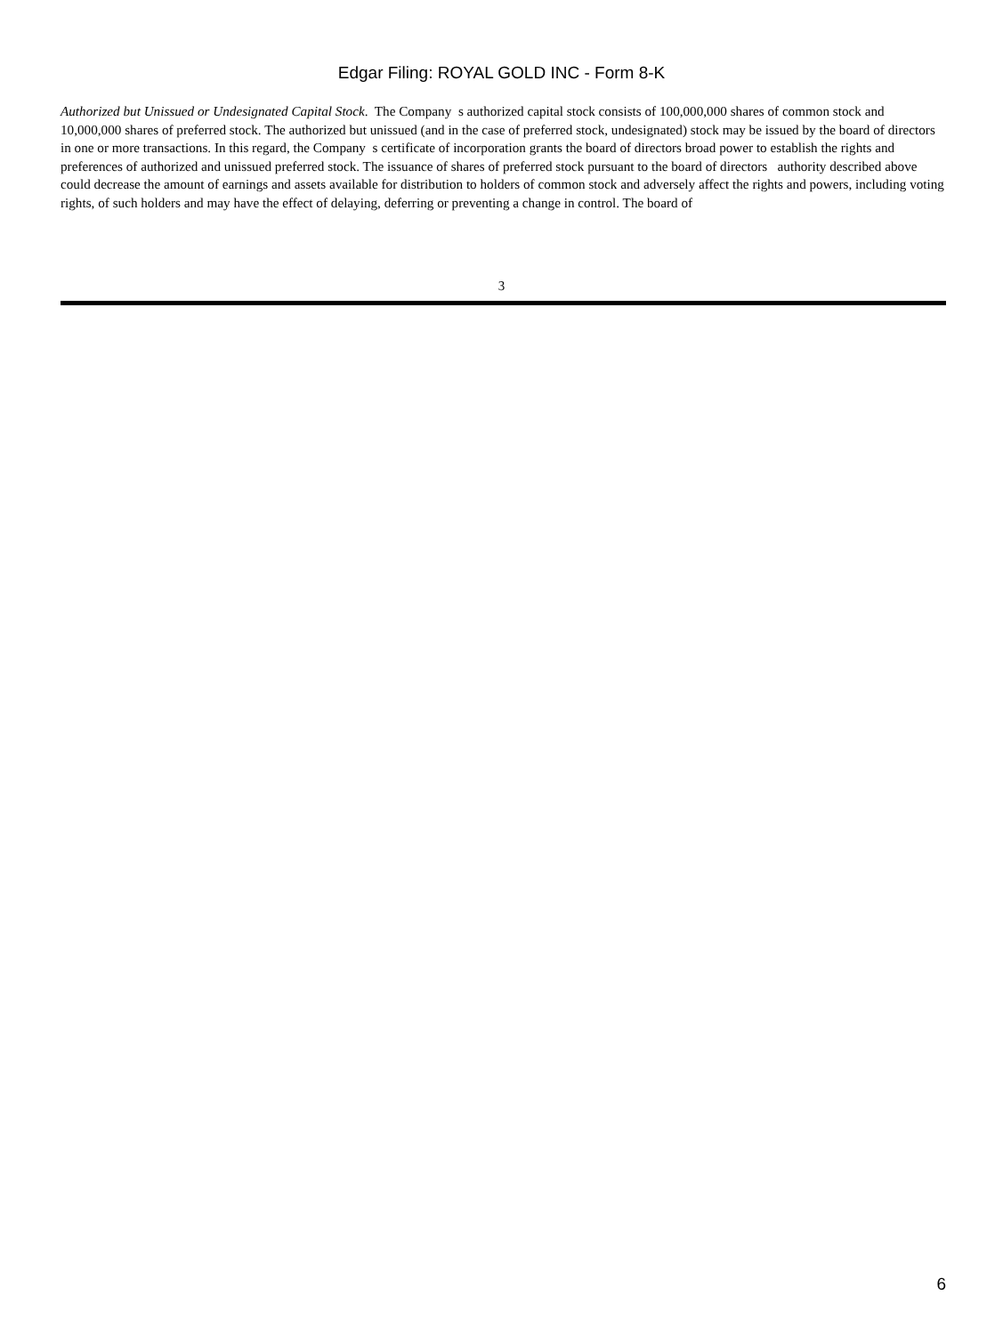Edgar Filing: ROYAL GOLD INC - Form 8-K
Authorized but Unissued or Undesignated Capital Stock. The Company s authorized capital stock consists of 100,000,000 shares of common stock and 10,000,000 shares of preferred stock. The authorized but unissued (and in the case of preferred stock, undesignated) stock may be issued by the board of directors in one or more transactions. In this regard, the Company s certificate of incorporation grants the board of directors broad power to establish the rights and preferences of authorized and unissued preferred stock. The issuance of shares of preferred stock pursuant to the board of directors authority described above could decrease the amount of earnings and assets available for distribution to holders of common stock and adversely affect the rights and powers, including voting rights, of such holders and may have the effect of delaying, deferring or preventing a change in control. The board of
3
6